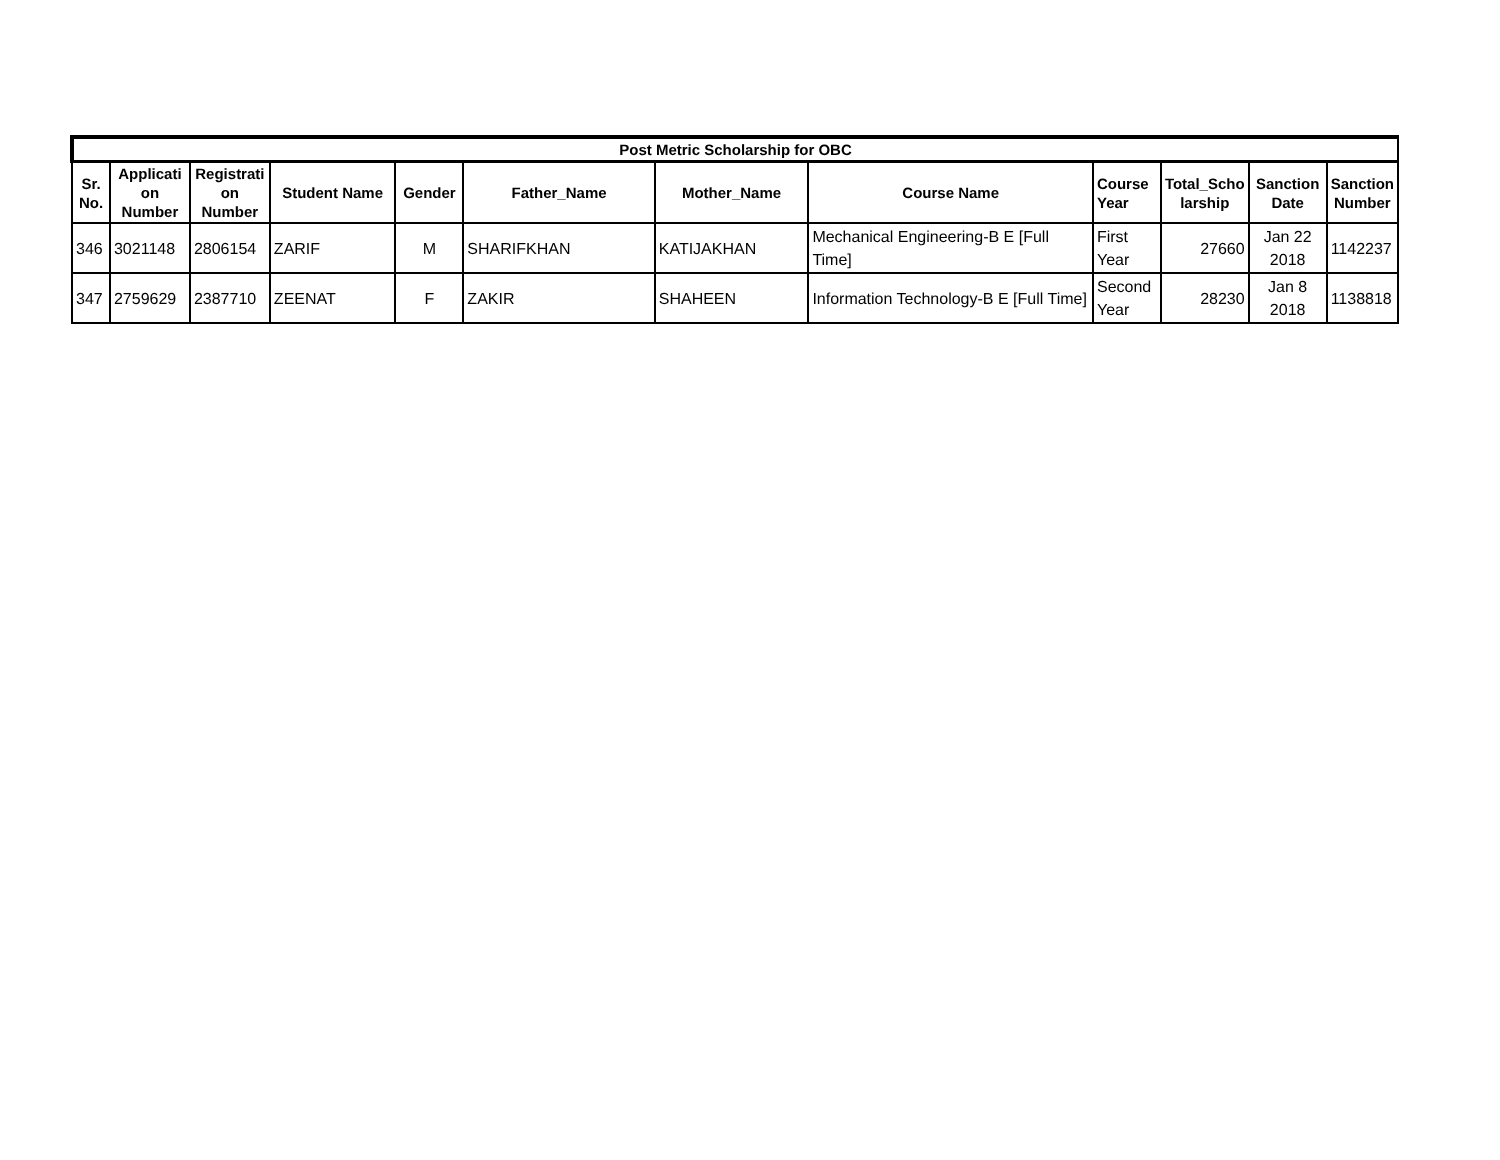| Post Metric Scholarship for OBC | | | | | | | | | | | |
| --- | --- | --- | --- | --- | --- | --- | --- | --- | --- | --- | --- |
| Sr. No. | Applicati on Number | Registrati on Number | Student Name | Gender | Father_Name | Mother_Name | Course Name | Course Year | Total_Scho larship | Sanction Date | Sanction Number |
| 346 | 3021148 | 2806154 | ZARIF | M | SHARIFKHAN | KATIJAKHAN | Mechanical Engineering-B E [Full Time] | First Year | 27660 | Jan 22 2018 | 1142237 |
| 347 | 2759629 | 2387710 | ZEENAT | F | ZAKIR | SHAHEEN | Information Technology-B E [Full Time] | Second Year | 28230 | Jan 8 2018 | 1138818 |